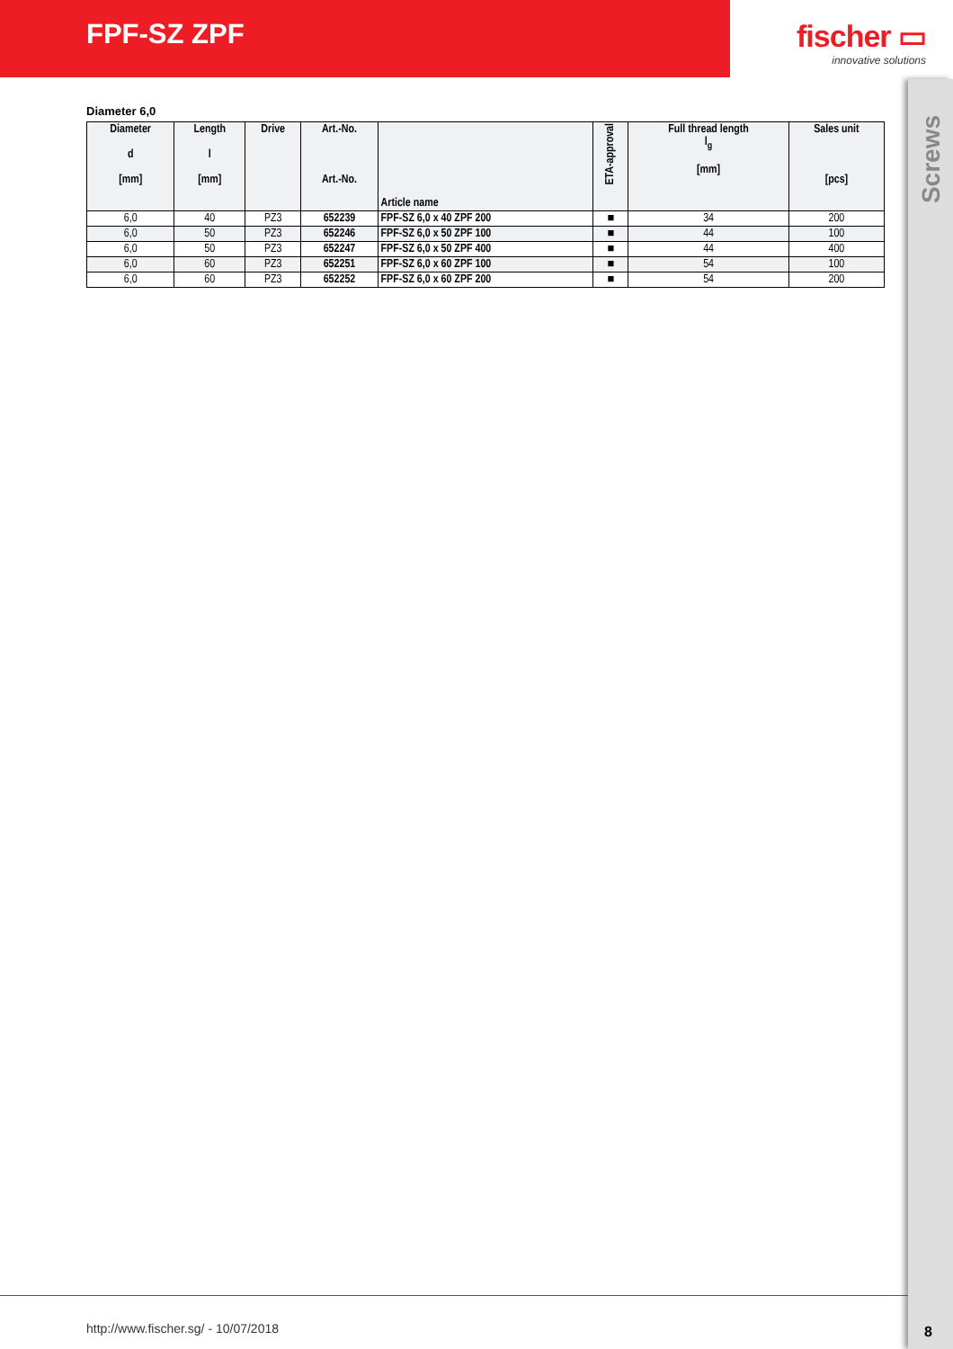FPF-SZ ZPF fischer ▭
innovative solutions
Diameter 6,0
| Diameter d [mm] | Length l [mm] | Drive | Art.-No. Art.-No. | Article name | ETA-approval | Full thread length l<sub>g</sub> [mm] | Sales unit [pcs] |
| --- | --- | --- | --- | --- | --- | --- | --- |
| 6,0 | 40 | PZ3 | 652239 | FPF-SZ 6,0 x 40 ZPF 200 | ■ | 34 | 200 |
| 6,0 | 50 | PZ3 | 652246 | FPF-SZ 6,0 x 50 ZPF 100 | ■ | 44 | 100 |
| 6,0 | 50 | PZ3 | 652247 | FPF-SZ 6,0 x 50 ZPF 400 | ■ | 44 | 400 |
| 6,0 | 60 | PZ3 | 652251 | FPF-SZ 6,0 x 60 ZPF 100 | ■ | 54 | 100 |
| 6,0 | 60 | PZ3 | 652252 | FPF-SZ 6,0 x 60 ZPF 200 | ■ | 54 | 200 |
Screws
8
http://www.fischer.sg/ - 10/07/2018